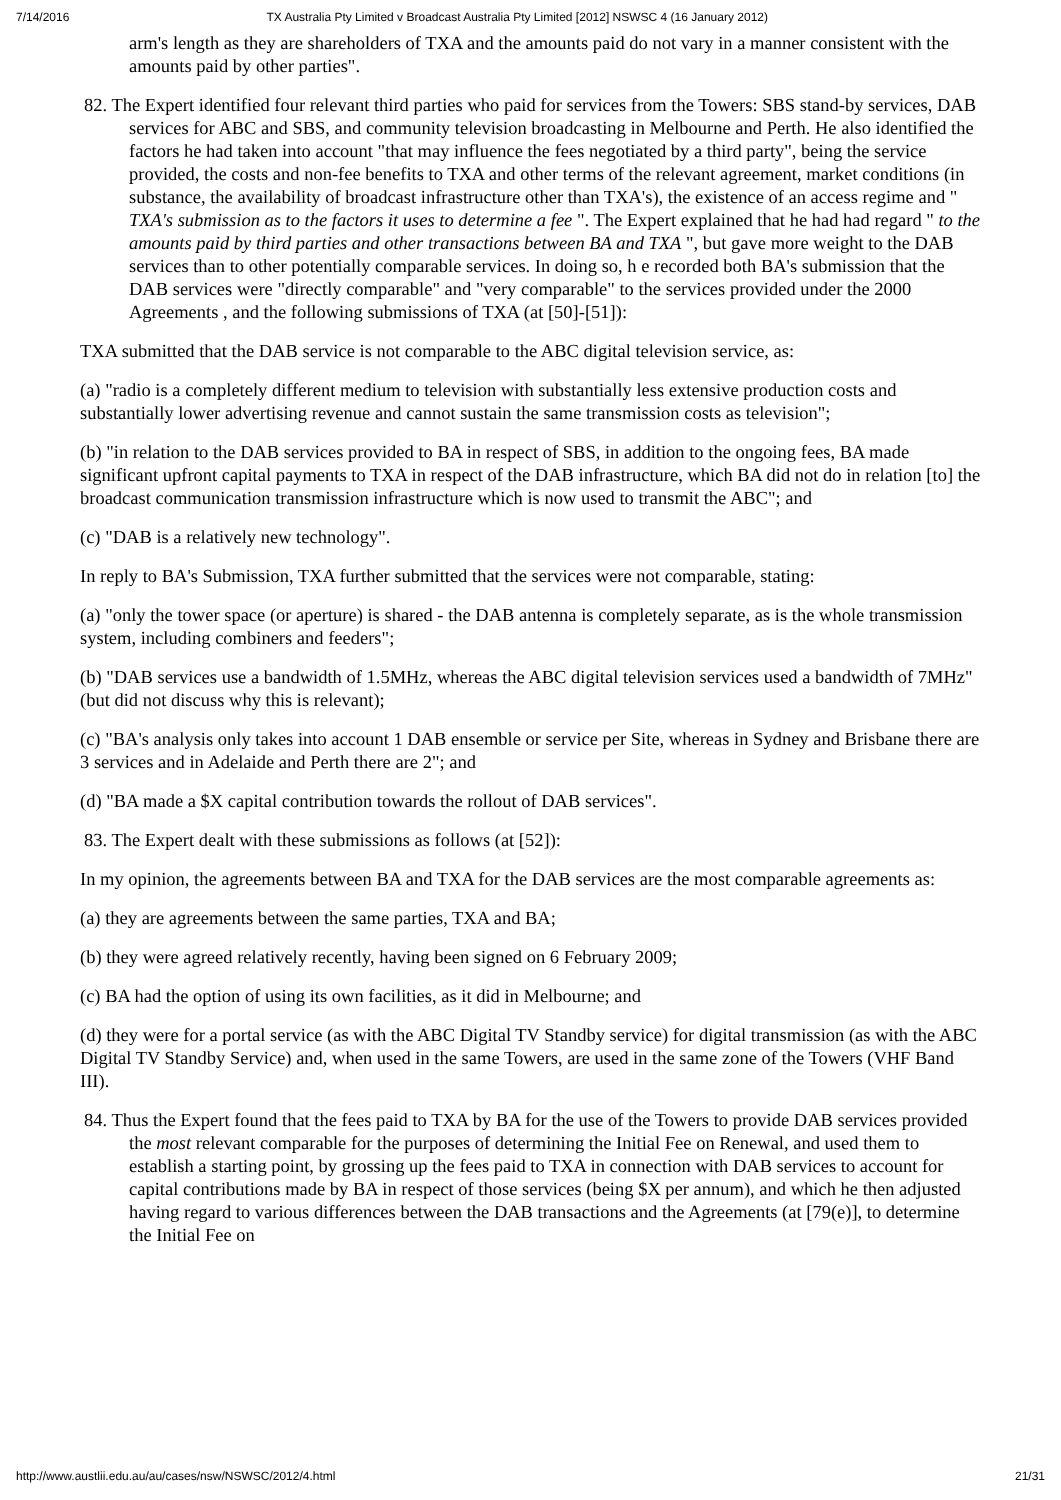7/14/2016 TX Australia Pty Limited v Broadcast Australia Pty Limited [2012] NSWSC 4 (16 January 2012)
arm's length as they are shareholders of TXA and the amounts paid do not vary in a manner consistent with the amounts paid by other parties".
82. The Expert identified four relevant third parties who paid for services from the Towers: SBS stand-by services, DAB services for ABC and SBS, and community television broadcasting in Melbourne and Perth. He also identified the factors he had taken into account "that may influence the fees negotiated by a third party", being the service provided, the costs and non-fee benefits to TXA and other terms of the relevant agreement, market conditions (in substance, the availability of broadcast infrastructure other than TXA's), the existence of an access regime and " TXA's submission as to the factors it uses to determine a fee ". The Expert explained that he had had regard " to the amounts paid by third parties and other transactions between BA and TXA ", but gave more weight to the DAB services than to other potentially comparable services. In doing so, h e recorded both BA's submission that the DAB services were "directly comparable" and "very comparable" to the services provided under the 2000 Agreements , and the following submissions of TXA (at [50]-[51]):
TXA submitted that the DAB service is not comparable to the ABC digital television service, as:
(a) "radio is a completely different medium to television with substantially less extensive production costs and substantially lower advertising revenue and cannot sustain the same transmission costs as television";
(b) "in relation to the DAB services provided to BA in respect of SBS, in addition to the ongoing fees, BA made significant upfront capital payments to TXA in respect of the DAB infrastructure, which BA did not do in relation [to] the broadcast communication transmission infrastructure which is now used to transmit the ABC"; and
(c) "DAB is a relatively new technology".
In reply to BA's Submission, TXA further submitted that the services were not comparable, stating:
(a) "only the tower space (or aperture) is shared - the DAB antenna is completely separate, as is the whole transmission system, including combiners and feeders";
(b) "DAB services use a bandwidth of 1.5MHz, whereas the ABC digital television services used a bandwidth of 7MHz" (but did not discuss why this is relevant);
(c) "BA's analysis only takes into account 1 DAB ensemble or service per Site, whereas in Sydney and Brisbane there are 3 services and in Adelaide and Perth there are 2"; and
(d) "BA made a $X capital contribution towards the rollout of DAB services".
83. The Expert dealt with these submissions as follows (at [52]):
In my opinion, the agreements between BA and TXA for the DAB services are the most comparable agreements as:
(a) they are agreements between the same parties, TXA and BA;
(b) they were agreed relatively recently, having been signed on 6 February 2009;
(c) BA had the option of using its own facilities, as it did in Melbourne; and
(d) they were for a portal service (as with the ABC Digital TV Standby service) for digital transmission (as with the ABC Digital TV Standby Service) and, when used in the same Towers, are used in the same zone of the Towers (VHF Band III).
84. Thus the Expert found that the fees paid to TXA by BA for the use of the Towers to provide DAB services provided the most relevant comparable for the purposes of determining the Initial Fee on Renewal, and used them to establish a starting point, by grossing up the fees paid to TXA in connection with DAB services to account for capital contributions made by BA in respect of those services (being $X per annum), and which he then adjusted having regard to various differences between the DAB transactions and the Agreements (at [79(e)], to determine the Initial Fee on
http://www.austlii.edu.au/au/cases/nsw/NSWSC/2012/4.html 21/31